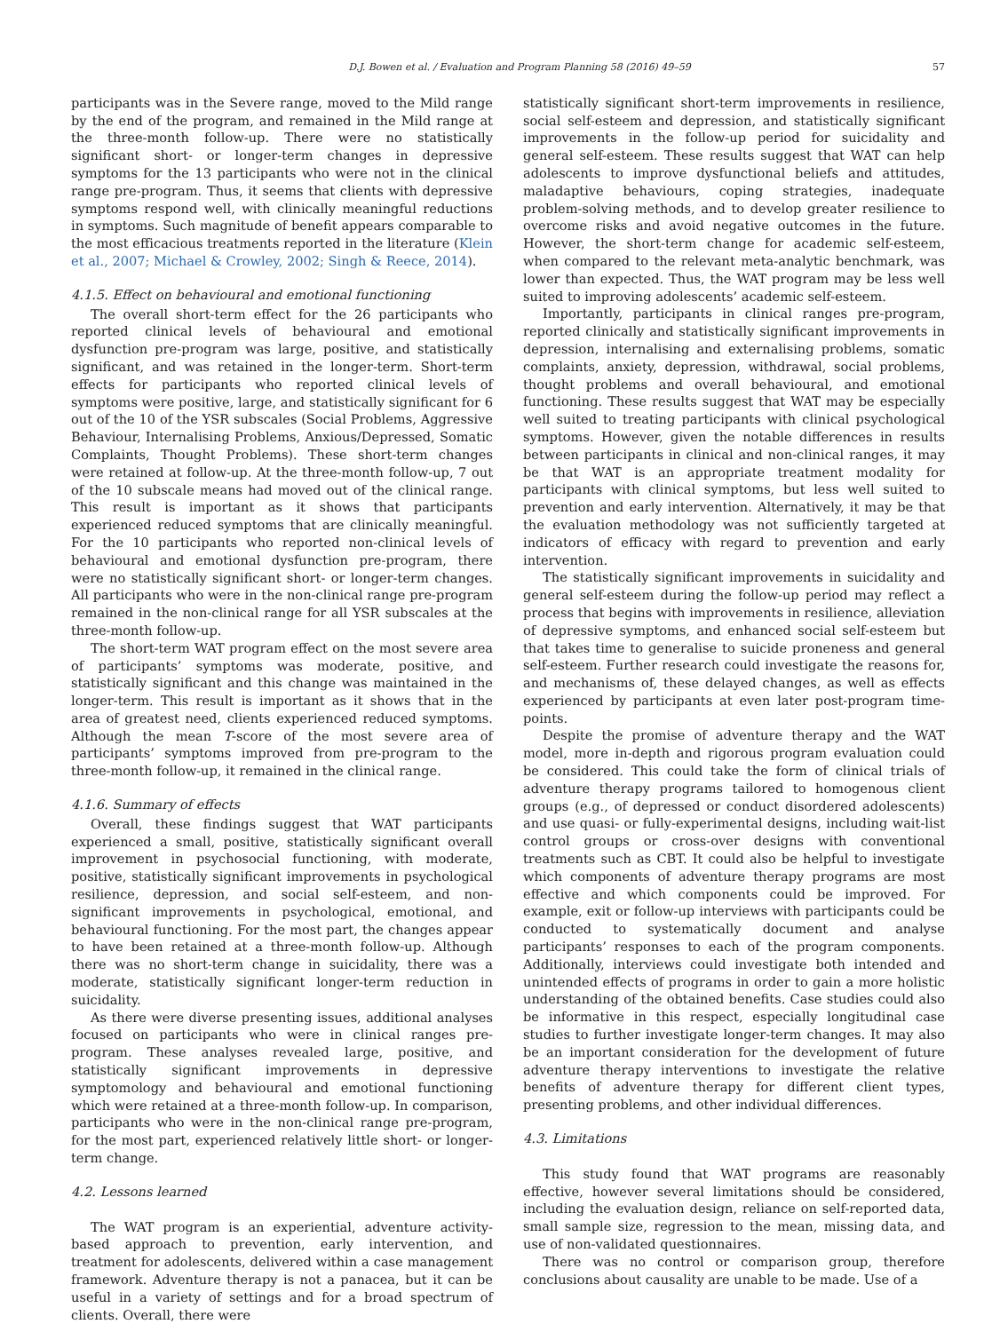D.J. Bowen et al. / Evaluation and Program Planning 58 (2016) 49–59 57
participants was in the Severe range, moved to the Mild range by the end of the program, and remained in the Mild range at the three-month follow-up. There were no statistically significant short- or longer-term changes in depressive symptoms for the 13 participants who were not in the clinical range pre-program. Thus, it seems that clients with depressive symptoms respond well, with clinically meaningful reductions in symptoms. Such magnitude of benefit appears comparable to the most efficacious treatments reported in the literature (Klein et al., 2007; Michael & Crowley, 2002; Singh & Reece, 2014).
4.1.5. Effect on behavioural and emotional functioning
The overall short-term effect for the 26 participants who reported clinical levels of behavioural and emotional dysfunction pre-program was large, positive, and statistically significant, and was retained in the longer-term. Short-term effects for participants who reported clinical levels of symptoms were positive, large, and statistically significant for 6 out of the 10 of the YSR subscales (Social Problems, Aggressive Behaviour, Internalising Problems, Anxious/Depressed, Somatic Complaints, Thought Problems). These short-term changes were retained at follow-up. At the three-month follow-up, 7 out of the 10 subscale means had moved out of the clinical range. This result is important as it shows that participants experienced reduced symptoms that are clinically meaningful. For the 10 participants who reported non-clinical levels of behavioural and emotional dysfunction pre-program, there were no statistically significant short- or longer-term changes. All participants who were in the non-clinical range pre-program remained in the non-clinical range for all YSR subscales at the three-month follow-up.
The short-term WAT program effect on the most severe area of participants’ symptoms was moderate, positive, and statistically significant and this change was maintained in the longer-term. This result is important as it shows that in the area of greatest need, clients experienced reduced symptoms. Although the mean T-score of the most severe area of participants’ symptoms improved from pre-program to the three-month follow-up, it remained in the clinical range.
4.1.6. Summary of effects
Overall, these findings suggest that WAT participants experienced a small, positive, statistically significant overall improvement in psychosocial functioning, with moderate, positive, statistically significant improvements in psychological resilience, depression, and social self-esteem, and non-significant improvements in psychological, emotional, and behavioural functioning. For the most part, the changes appear to have been retained at a three-month follow-up. Although there was no short-term change in suicidality, there was a moderate, statistically significant longer-term reduction in suicidality.
As there were diverse presenting issues, additional analyses focused on participants who were in clinical ranges pre-program. These analyses revealed large, positive, and statistically significant improvements in depressive symptomology and behavioural and emotional functioning which were retained at a three-month follow-up. In comparison, participants who were in the non-clinical range pre-program, for the most part, experienced relatively little short- or longer-term change.
4.2. Lessons learned
The WAT program is an experiential, adventure activity-based approach to prevention, early intervention, and treatment for adolescents, delivered within a case management framework. Adventure therapy is not a panacea, but it can be useful in a variety of settings and for a broad spectrum of clients. Overall, there were
statistically significant short-term improvements in resilience, social self-esteem and depression, and statistically significant improvements in the follow-up period for suicidality and general self-esteem. These results suggest that WAT can help adolescents to improve dysfunctional beliefs and attitudes, maladaptive behaviours, coping strategies, inadequate problem-solving methods, and to develop greater resilience to overcome risks and avoid negative outcomes in the future. However, the short-term change for academic self-esteem, when compared to the relevant meta-analytic benchmark, was lower than expected. Thus, the WAT program may be less well suited to improving adolescents’ academic self-esteem.
Importantly, participants in clinical ranges pre-program, reported clinically and statistically significant improvements in depression, internalising and externalising problems, somatic complaints, anxiety, depression, withdrawal, social problems, thought problems and overall behavioural, and emotional functioning. These results suggest that WAT may be especially well suited to treating participants with clinical psychological symptoms. However, given the notable differences in results between participants in clinical and non-clinical ranges, it may be that WAT is an appropriate treatment modality for participants with clinical symptoms, but less well suited to prevention and early intervention. Alternatively, it may be that the evaluation methodology was not sufficiently targeted at indicators of efficacy with regard to prevention and early intervention.
The statistically significant improvements in suicidality and general self-esteem during the follow-up period may reflect a process that begins with improvements in resilience, alleviation of depressive symptoms, and enhanced social self-esteem but that takes time to generalise to suicide proneness and general self-esteem. Further research could investigate the reasons for, and mechanisms of, these delayed changes, as well as effects experienced by participants at even later post-program time-points.
Despite the promise of adventure therapy and the WAT model, more in-depth and rigorous program evaluation could be considered. This could take the form of clinical trials of adventure therapy programs tailored to homogenous client groups (e.g., of depressed or conduct disordered adolescents) and use quasi- or fully-experimental designs, including wait-list control groups or cross-over designs with conventional treatments such as CBT. It could also be helpful to investigate which components of adventure therapy programs are most effective and which components could be improved. For example, exit or follow-up interviews with participants could be conducted to systematically document and analyse participants’ responses to each of the program components. Additionally, interviews could investigate both intended and unintended effects of programs in order to gain a more holistic understanding of the obtained benefits. Case studies could also be informative in this respect, especially longitudinal case studies to further investigate longer-term changes. It may also be an important consideration for the development of future adventure therapy interventions to investigate the relative benefits of adventure therapy for different client types, presenting problems, and other individual differences.
4.3. Limitations
This study found that WAT programs are reasonably effective, however several limitations should be considered, including the evaluation design, reliance on self-reported data, small sample size, regression to the mean, missing data, and use of non-validated questionnaires.
There was no control or comparison group, therefore conclusions about causality are unable to be made. Use of a